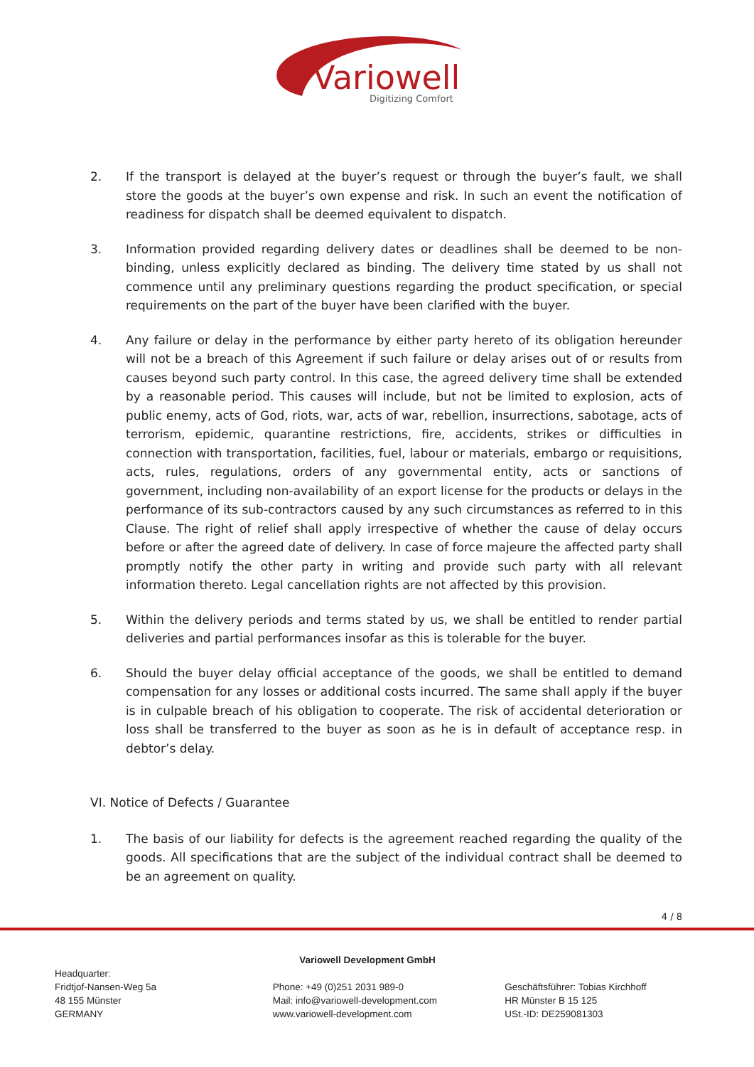Variowell
Digitizing Comfort
2. If the transport is delayed at the buyer’s request or through the buyer’s fault, we shall store the goods at the buyer’s own expense and risk. In such an event the notification of readiness for dispatch shall be deemed equivalent to dispatch.
3. Information provided regarding delivery dates or deadlines shall be deemed to be non-binding, unless explicitly declared as binding. The delivery time stated by us shall not commence until any preliminary questions regarding the product specification, or special requirements on the part of the buyer have been clarified with the buyer.
4. Any failure or delay in the performance by either party hereto of its obligation hereunder will not be a breach of this Agreement if such failure or delay arises out of or results from causes beyond such party control. In this case, the agreed delivery time shall be extended by a reasonable period. This causes will include, but not be limited to explosion, acts of public enemy, acts of God, riots, war, acts of war, rebellion, insurrections, sabotage, acts of terrorism, epidemic, quarantine restrictions, fire, accidents, strikes or difficulties in connection with transportation, facilities, fuel, labour or materials, embargo or requisitions, acts, rules, regulations, orders of any governmental entity, acts or sanctions of government, including non-availability of an export license for the products or delays in the performance of its sub-contractors caused by any such circumstances as referred to in this Clause. The right of relief shall apply irrespective of whether the cause of delay occurs before or after the agreed date of delivery. In case of force majeure the affected party shall promptly notify the other party in writing and provide such party with all relevant information thereto. Legal cancellation rights are not affected by this provision.
5. Within the delivery periods and terms stated by us, we shall be entitled to render partial deliveries and partial performances insofar as this is tolerable for the buyer.
6. Should the buyer delay official acceptance of the goods, we shall be entitled to demand compensation for any losses or additional costs incurred. The same shall apply if the buyer is in culpable breach of his obligation to cooperate. The risk of accidental deterioration or loss shall be transferred to the buyer as soon as he is in default of acceptance resp. in debtor’s delay.
VI. Notice of Defects / Guarantee
1. The basis of our liability for defects is the agreement reached regarding the quality of the goods. All specifications that are the subject of the individual contract shall be deemed to be an agreement on quality.
4 / 8
Variowell Development GmbH
Headquarter:
Fridtjof-Nansen-Weg 5a
48 155 Münster
GERMANY
Phone: +49 (0)251 2031 989-0
Mail: info@variowell-development.com
www.variowell-development.com
Geschäftsführer: Tobias Kirchhoff
HR Münster B 15 125
USt.-ID: DE259081303